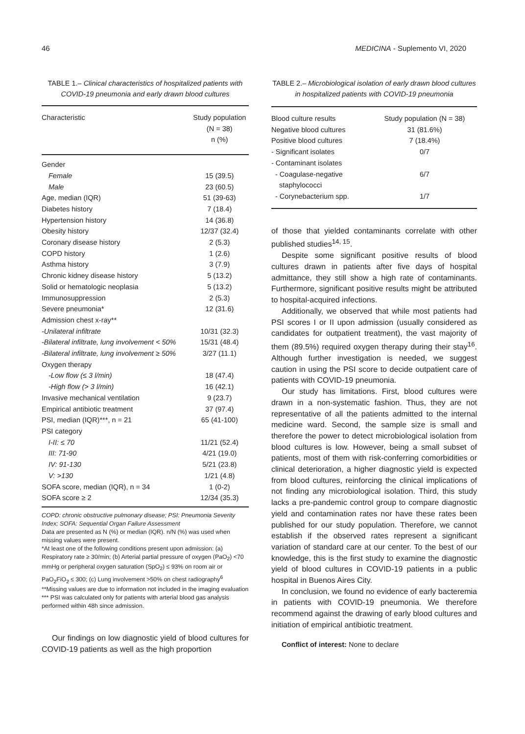46 MEDICINA - Suplemento VI, 2020
TABLE 1.– Clinical characteristics of hospitalized patients with COVID-19 pneumonia and early drawn blood cultures
| Characteristic | Study population (N = 38) n (%) |
| --- | --- |
| Gender | |
| Female | 15 (39.5) |
| Male | 23 (60.5) |
| Age, median (IQR) | 51 (39-63) |
| Diabetes history | 7 (18.4) |
| Hypertension history | 14 (36.8) |
| Obesity history | 12/37 (32.4) |
| Coronary disease history | 2 (5.3) |
| COPD history | 1 (2.6) |
| Asthma history | 3 (7.9) |
| Chronic kidney disease history | 5 (13.2) |
| Solid or hematologic neoplasia | 5 (13.2) |
| Immunosuppression | 2 (5.3) |
| Severe pneumonia* | 12 (31.6) |
| Admission chest x-ray** | |
| -Unilateral infiltrate | 10/31 (32.3) |
| -Bilateral infiltrate, lung involvement < 50% | 15/31 (48.4) |
| -Bilateral infiltrate, lung involvement ≥ 50% | 3/27 (11.1) |
| Oxygen therapy | |
| -Low flow (≤ 3 l/min) | 18 (47.4) |
| -High flow (> 3 l/min) | 16 (42.1) |
| Invasive mechanical ventilation | 9 (23.7) |
| Empirical antibiotic treatment | 37 (97.4) |
| PSI, median (IQR)***, n = 21 | 65 (41-100) |
| PSI category | |
| I-II: ≤ 70 | 11/21 (52.4) |
| III: 71-90 | 4/21 (19.0) |
| IV: 91-130 | 5/21 (23.8) |
| V: >130 | 1/21 (4.8) |
| SOFA score, median (IQR), n = 34 | 1 (0-2) |
| SOFA score ≥ 2 | 12/34 (35.3) |
COPD: chronic obstructive pulmonary disease; PSI: Pneumonia Severity Index; SOFA: Sequential Organ Failure Assessment
Data are presented as N (%) or median (IQR). n/N (%) was used when missing values were present.
*At least one of the following conditions present upon admission: (a) Respiratory rate ≥ 30/min; (b) Arterial partial pressure of oxygen (PaO<sub>2</sub>) <70 mmHg or peripheral oxygen saturation (SpO<sub>2</sub>) ≤ 93% on room air or PaO<sub>2</sub>FiO<sub>2</sub> ≤ 300; (c) Lung involvement >50% on chest radiography<sup>6</sup>
**Missing values are due to information not included in the imaging evaluation
*** PSI was calculated only for patients with arterial blood gas analysis performed within 48h since admission.
Our findings on low diagnostic yield of blood cultures for COVID-19 patients as well as the high proportion
TABLE 2.– Microbiological isolation of early drawn blood cultures in hospitalized patients with COVID-19 pneumonia
| Blood culture results | Study population (N = 38) |
| --- | --- |
| Negative blood cultures | 31 (81.6%) |
| Positive blood cultures | 7 (18.4%) |
| - Significant isolates | 0/7 |
| - Contaminant isolates | |
| - Coagulase-negative staphylococci | 6/7 |
| - Corynebacterium spp. | 1/7 |
of those that yielded contaminants correlate with other published studies<sup>14, 15</sup>.
Despite some significant positive results of blood cultures drawn in patients after five days of hospital admittance, they still show a high rate of contaminants. Furthermore, significant positive results might be attributed to hospital-acquired infections.
Additionally, we observed that while most patients had PSI scores I or II upon admission (usually considered as candidates for outpatient treatment), the vast majority of them (89.5%) required oxygen therapy during their stay<sup>16</sup>. Although further investigation is needed, we suggest caution in using the PSI score to decide outpatient care of patients with COVID-19 pneumonia.
Our study has limitations. First, blood cultures were drawn in a non-systematic fashion. Thus, they are not representative of all the patients admitted to the internal medicine ward. Second, the sample size is small and therefore the power to detect microbiological isolation from blood cultures is low. However, being a small subset of patients, most of them with risk-conferring comorbidities or clinical deterioration, a higher diagnostic yield is expected from blood cultures, reinforcing the clinical implications of not finding any microbiological isolation. Third, this study lacks a pre-pandemic control group to compare diagnostic yield and contamination rates nor have these rates been published for our study population. Therefore, we cannot establish if the observed rates represent a significant variation of standard care at our center. To the best of our knowledge, this is the first study to examine the diagnostic yield of blood cultures in COVID-19 patients in a public hospital in Buenos Aires City.
In conclusion, we found no evidence of early bacteremia in patients with COVID-19 pneumonia. We therefore recommend against the drawing of early blood cultures and initiation of empirical antibiotic treatment.
Conflict of interest: None to declare